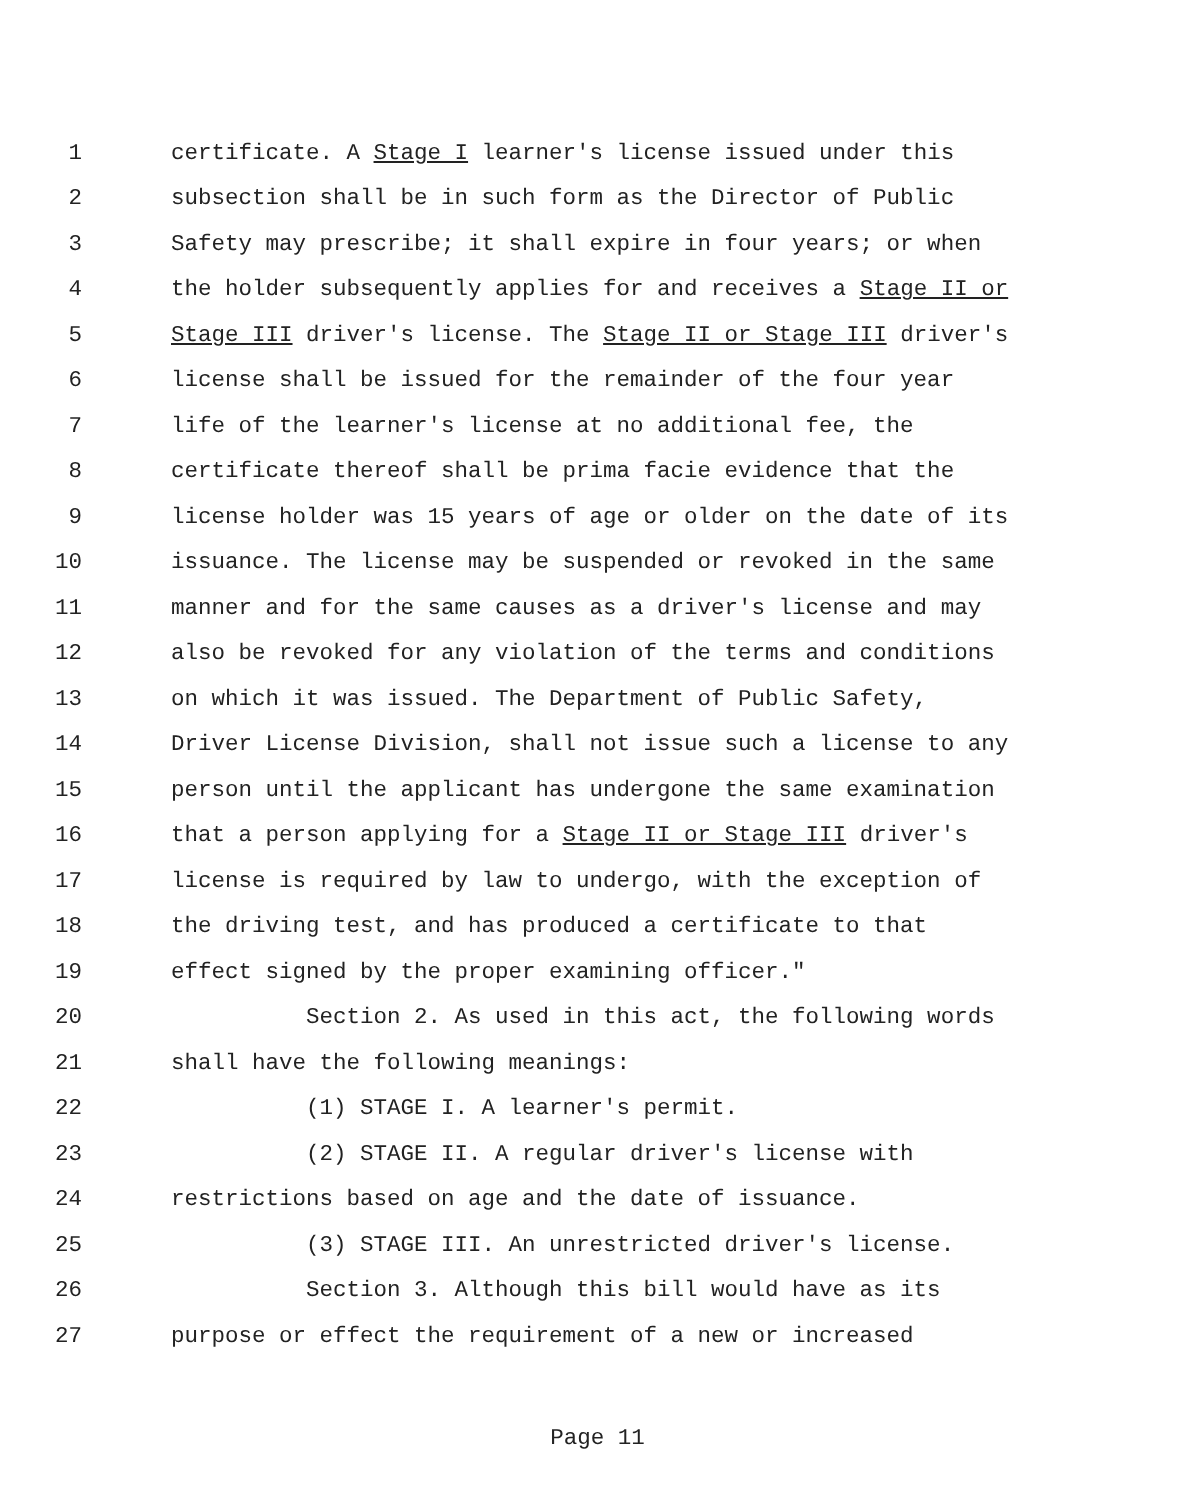1 certificate. A Stage I learner's license issued under this
2 subsection shall be in such form as the Director of Public
3 Safety may prescribe; it shall expire in four years; or when
4 the holder subsequently applies for and receives a Stage II or
5 Stage III driver's license. The Stage II or Stage III driver's
6 license shall be issued for the remainder of the four year
7 life of the learner's license at no additional fee, the
8 certificate thereof shall be prima facie evidence that the
9 license holder was 15 years of age or older on the date of its
10 issuance. The license may be suspended or revoked in the same
11 manner and for the same causes as a driver's license and may
12 also be revoked for any violation of the terms and conditions
13 on which it was issued. The Department of Public Safety,
14 Driver License Division, shall not issue such a license to any
15 person until the applicant has undergone the same examination
16 that a person applying for a Stage II or Stage III driver's
17 license is required by law to undergo, with the exception of
18 the driving test, and has produced a certificate to that
19 effect signed by the proper examining officer."
20 Section 2. As used in this act, the following words
21 shall have the following meanings:
22 (1) STAGE I. A learner's permit.
23 (2) STAGE II. A regular driver's license with
24 restrictions based on age and the date of issuance.
25 (3) STAGE III. An unrestricted driver's license.
26 Section 3. Although this bill would have as its
27 purpose or effect the requirement of a new or increased
Page 11